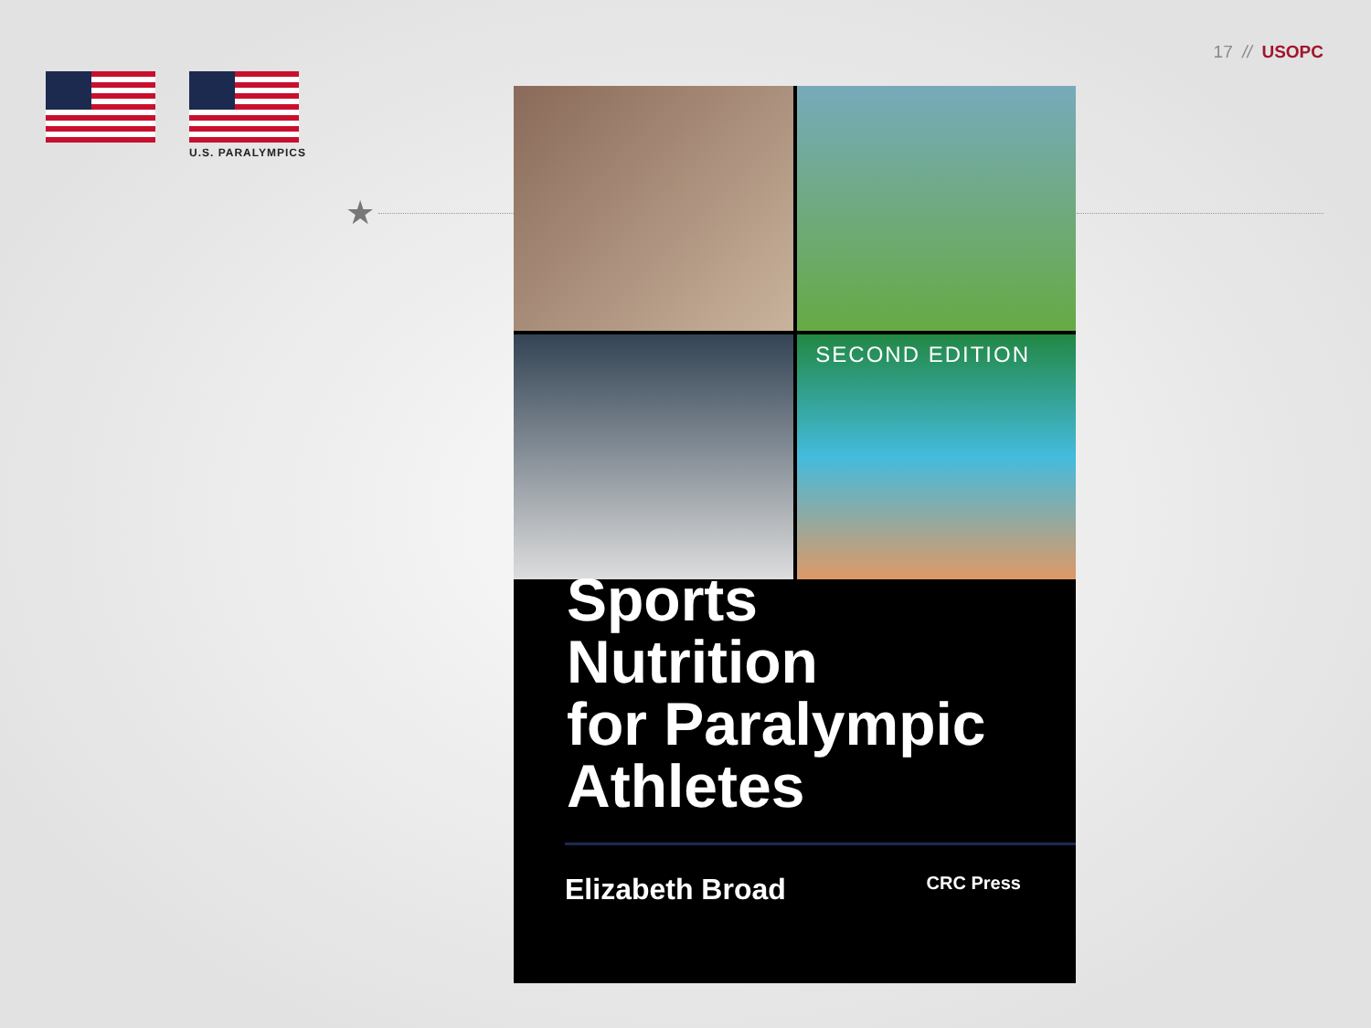17 // USOPC
U.S. PARALYMPICS
★
SECOND EDITION
Sports
Nutrition
for Paralympic
Athletes
Elizabeth Broad
CRC Press